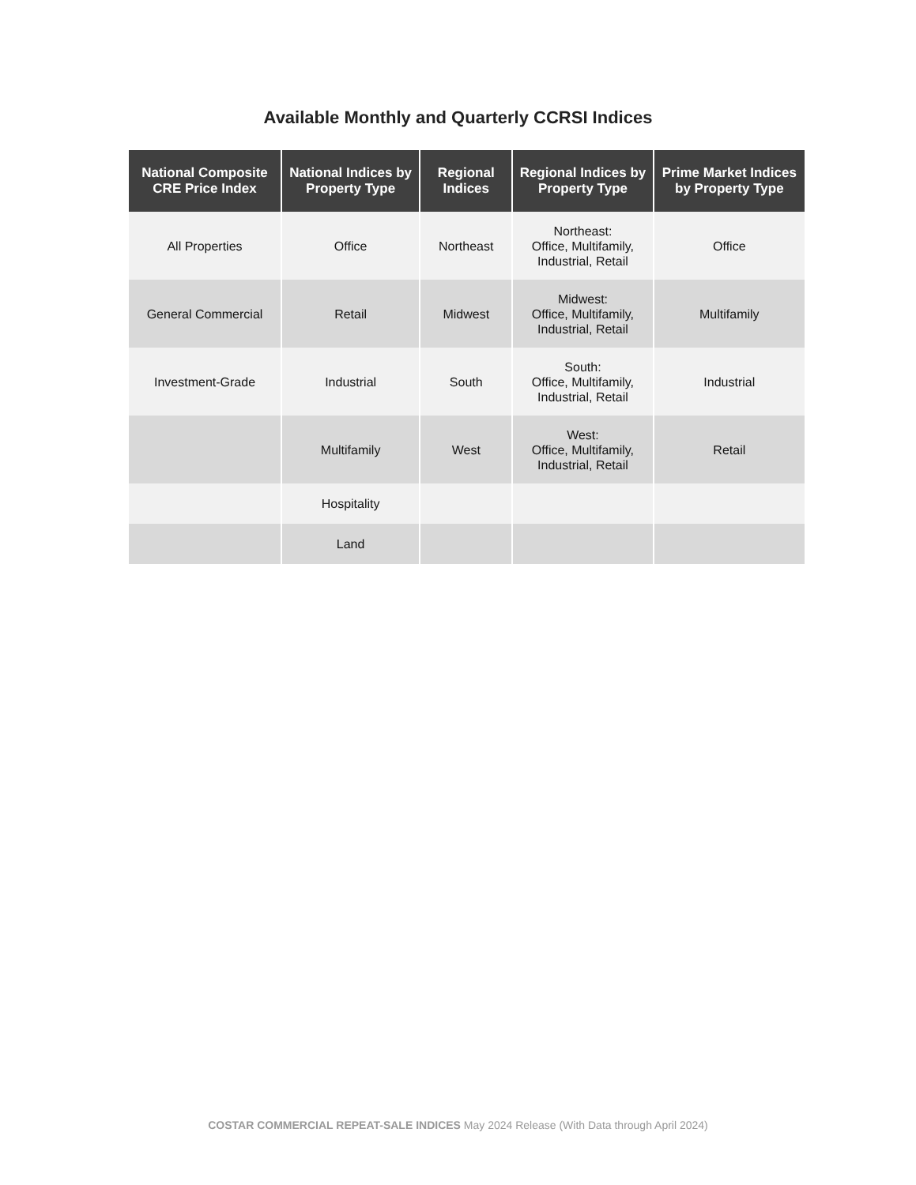Available Monthly and Quarterly CCRSI Indices
| National Composite CRE Price Index | National Indices by Property Type | Regional Indices | Regional Indices by Property Type | Prime Market Indices by Property Type |
| --- | --- | --- | --- | --- |
| All Properties | Office | Northeast | Northeast: Office, Multifamily, Industrial, Retail | Office |
| General Commercial | Retail | Midwest | Midwest: Office, Multifamily, Industrial, Retail | Multifamily |
| Investment-Grade | Industrial | South | South: Office, Multifamily, Industrial, Retail | Industrial |
| | Multifamily | West | West: Office, Multifamily, Industrial, Retail | Retail |
| | Hospitality | | | |
| | Land | | | |
COSTAR COMMERCIAL REPEAT-SALE INDICES May 2024 Release (With Data through April 2024)